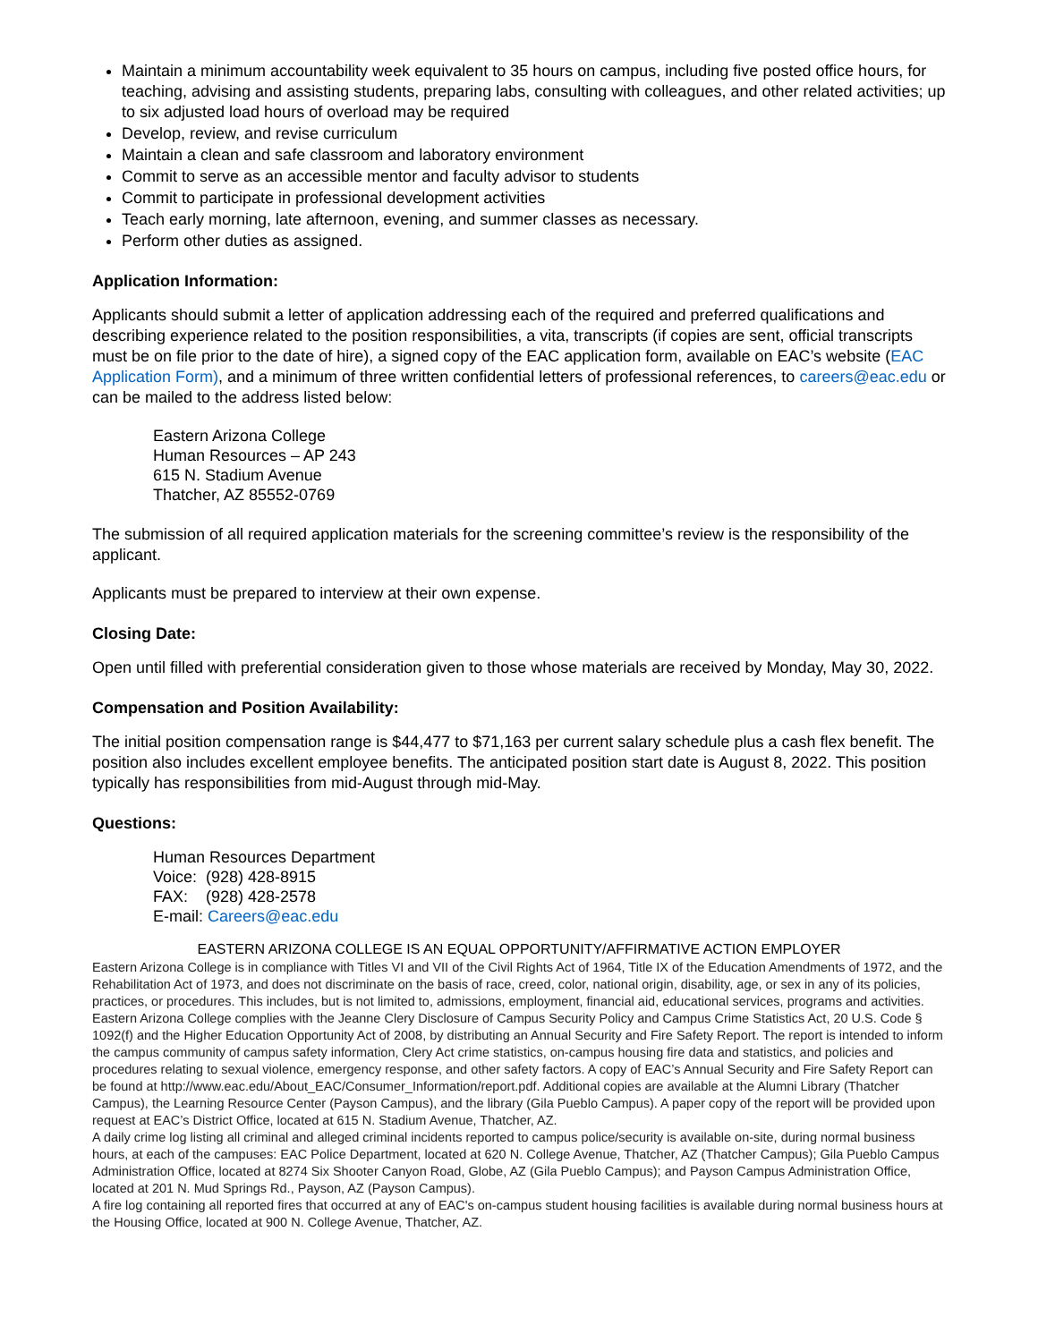Maintain a minimum accountability week equivalent to 35 hours on campus, including five posted office hours, for teaching, advising and assisting students, preparing labs, consulting with colleagues, and other related activities; up to six adjusted load hours of overload may be required
Develop, review, and revise curriculum
Maintain a clean and safe classroom and laboratory environment
Commit to serve as an accessible mentor and faculty advisor to students
Commit to participate in professional development activities
Teach early morning, late afternoon, evening, and summer classes as necessary.
Perform other duties as assigned.
Application Information:
Applicants should submit a letter of application addressing each of the required and preferred qualifications and describing experience related to the position responsibilities, a vita, transcripts (if copies are sent, official transcripts must be on file prior to the date of hire), a signed copy of the EAC application form, available on EAC’s website (EAC Application Form), and a minimum of three written confidential letters of professional references, to careers@eac.edu or can be mailed to the address listed below:
Eastern Arizona College
Human Resources – AP 243
615 N. Stadium Avenue
Thatcher, AZ 85552-0769
The submission of all required application materials for the screening committee’s review is the responsibility of the applicant.
Applicants must be prepared to interview at their own expense.
Closing Date:
Open until filled with preferential consideration given to those whose materials are received by Monday, May 30, 2022.
Compensation and Position Availability:
The initial position compensation range is $44,477 to $71,163 per current salary schedule plus a cash flex benefit. The position also includes excellent employee benefits. The anticipated position start date is August 8, 2022. This position typically has responsibilities from mid-August through mid-May.
Questions:
Human Resources Department
Voice: (928) 428-8915
FAX: (928) 428-2578
E-mail: Careers@eac.edu
EASTERN ARIZONA COLLEGE IS AN EQUAL OPPORTUNITY/AFFIRMATIVE ACTION EMPLOYER
Eastern Arizona College is in compliance with Titles VI and VII of the Civil Rights Act of 1964, Title IX of the Education Amendments of 1972, and the Rehabilitation Act of 1973, and does not discriminate on the basis of race, creed, color, national origin, disability, age, or sex in any of its policies, practices, or procedures. This includes, but is not limited to, admissions, employment, financial aid, educational services, programs and activities.
Eastern Arizona College complies with the Jeanne Clery Disclosure of Campus Security Policy and Campus Crime Statistics Act, 20 U.S. Code § 1092(f) and the Higher Education Opportunity Act of 2008, by distributing an Annual Security and Fire Safety Report. The report is intended to inform the campus community of campus safety information, Clery Act crime statistics, on-campus housing fire data and statistics, and policies and procedures relating to sexual violence, emergency response, and other safety factors. A copy of EAC’s Annual Security and Fire Safety Report can be found at http://www.eac.edu/About_EAC/Consumer_Information/report.pdf. Additional copies are available at the Alumni Library (Thatcher Campus), the Learning Resource Center (Payson Campus), and the library (Gila Pueblo Campus). A paper copy of the report will be provided upon request at EAC’s District Office, located at 615 N. Stadium Avenue, Thatcher, AZ.
A daily crime log listing all criminal and alleged criminal incidents reported to campus police/security is available on-site, during normal business hours, at each of the campuses: EAC Police Department, located at 620 N. College Avenue, Thatcher, AZ (Thatcher Campus); Gila Pueblo Campus Administration Office, located at 8274 Six Shooter Canyon Road, Globe, AZ (Gila Pueblo Campus); and Payson Campus Administration Office, located at 201 N. Mud Springs Rd., Payson, AZ (Payson Campus).
A fire log containing all reported fires that occurred at any of EAC's on-campus student housing facilities is available during normal business hours at the Housing Office, located at 900 N. College Avenue, Thatcher, AZ.